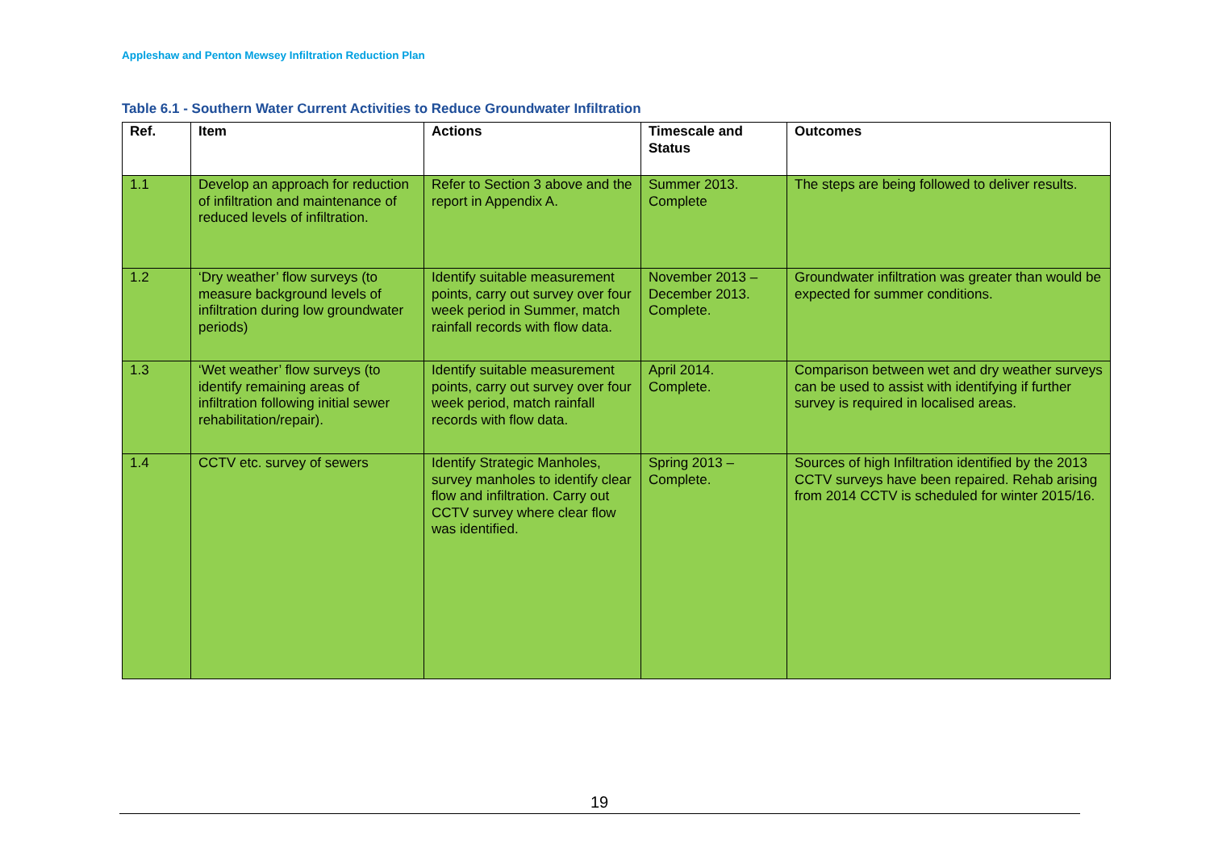Appleshaw and Penton Mewsey Infiltration Reduction Plan
Table 6.1 - Southern Water Current Activities to Reduce Groundwater Infiltration
| Ref. | Item | Actions | Timescale and Status | Outcomes |
| --- | --- | --- | --- | --- |
| 1.1 | Develop an approach for reduction of infiltration and maintenance of reduced levels of infiltration. | Refer to Section 3 above and the report in Appendix A. | Summer 2013. Complete | The steps are being followed to deliver results. |
| 1.2 | ‘Dry weather’ flow surveys (to measure background levels of infiltration during low groundwater periods) | Identify suitable measurement points, carry out survey over four week period in Summer, match rainfall records with flow data. | November 2013 – December 2013. Complete. | Groundwater infiltration was greater than would be expected for summer conditions. |
| 1.3 | ‘Wet weather’ flow surveys (to identify remaining areas of infiltration following initial sewer rehabilitation/repair). | Identify suitable measurement points, carry out survey over four week period, match rainfall records with flow data. | April 2014. Complete. | Comparison between wet and dry weather surveys can be used to assist with identifying if further survey is required in localised areas. |
| 1.4 | CCTV etc. survey of sewers | Identify Strategic Manholes, survey manholes to identify clear flow and infiltration. Carry out CCTV survey where clear flow was identified. | Spring 2013 – Complete. | Sources of high Infiltration identified by the 2013 CCTV surveys have been repaired. Rehab arising from 2014 CCTV is scheduled for winter 2015/16. |
19